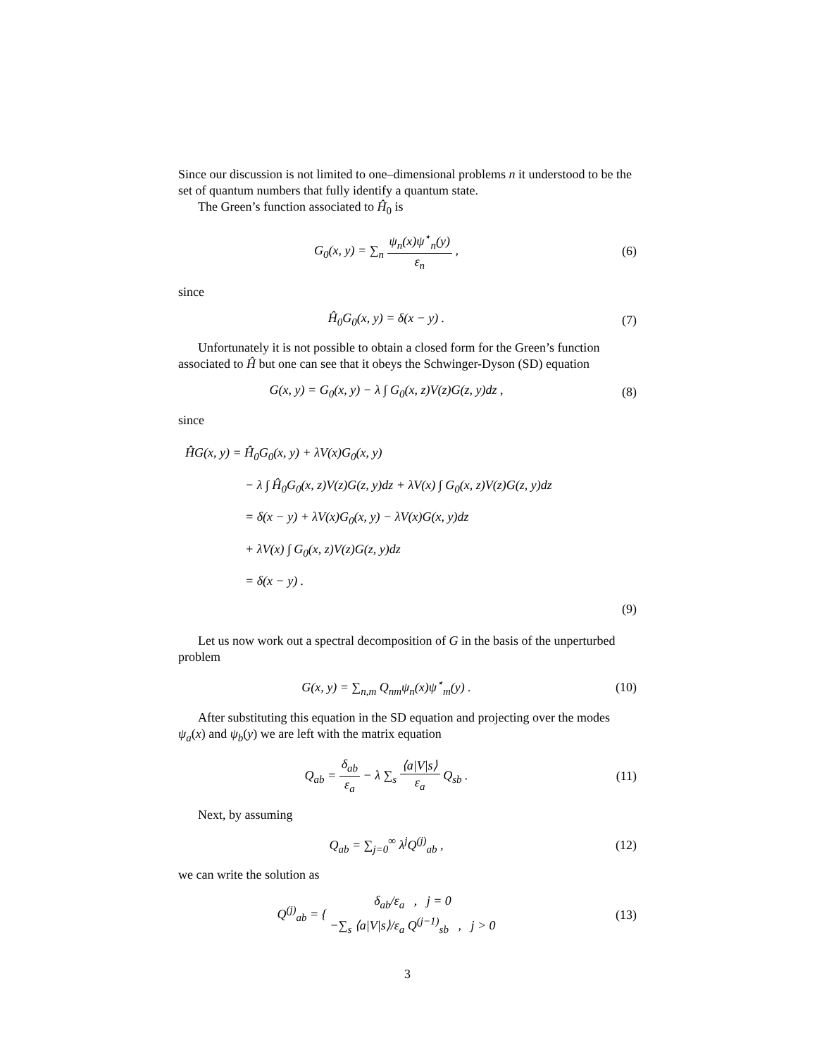Since our discussion is not limited to one–dimensional problems n it understood to be the set of quantum numbers that fully identify a quantum state.
The Green’s function associated to Ĥ<sub>0</sub> is
G<sub>0</sub>(x, y) = ∑<sub>n</sub> ψ<sub>n</sub>(x)ψ<sup>⋆</sup><sub>n</sub>(y) ε<sub>n</sub> , (6)
since
Ĥ<sub>0</sub>G<sub>0</sub>(x, y) = δ(x − y) . (7)
Unfortunately it is not possible to obtain a closed form for the Green’s function associated to Ĥ but one can see that it obeys the Schwinger-Dyson (SD) equation
G(x, y) = G<sub>0</sub>(x, y) − λ ∫ G<sub>0</sub>(x, z)V(z)G(z, y)dz ,
(8)
since
ĤG(x, y) = Ĥ<sub>0</sub>G<sub>0</sub>(x, y) + λV(x)G<sub>0</sub>(x, y)
− λ ∫ Ĥ<sub>0</sub>G<sub>0</sub>(x, z)V(z)G(z, y)dz + λV(x) ∫ G<sub>0</sub>(x, z)V(z)G(z, y)dz
= δ(x − y) + λV(x)G<sub>0</sub>(x, y) − λV(x)G(x, y)dz
+ λV(x) ∫ G<sub>0</sub>(x, z)V(z)G(z, y)dz
= δ(x − y) .
(9)
Let us now work out a spectral decomposition of G in the basis of the unperturbed problem
G(x, y) = ∑<sub>n,m</sub> Q<sub>nm</sub>ψ<sub>n</sub>(x)ψ<sup>⋆</sup><sub>m</sub>(y) .
(10)
After substituting this equation in the SD equation and projecting over the modes ψ<sub>a</sub>(x) and ψ<sub>b</sub>(y) we are left with the matrix equation
Q<sub>ab</sub> = δ<sub>ab</sub> ε<sub>a</sub> − λ ∑<sub>s</sub> ⟨a|V|s⟩ ε<sub>a</sub> Q<sub>sb</sub> .
(11)
Next, by assuming
Q<sub>ab</sub> = ∑<sub>j=0</sub><sup>∞</sup> λ<sup>j</sup>Q<sup>(j)</sup><sub>ab</sub> , (12)
we can write the solution as
Q<sup>(j)</sup><sub>ab</sub> = { δ<sub>ab</sub>/ε<sub>a</sub> , j = 0 −∑<sub>s</sub> ⟨a|V|s⟩/ε<sub>a</sub> Q<sup>(j−1)</sup><sub>sb</sub> , j > 0
(13)
3